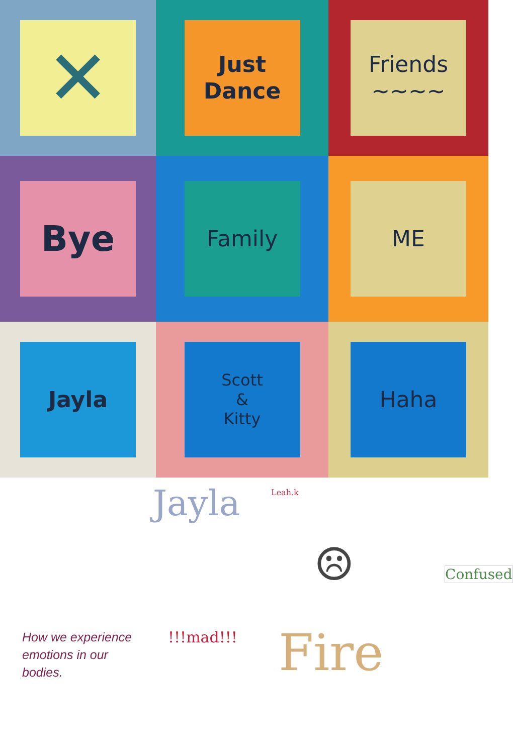✕
Just
Dance
Friends
~~~~
Bye
Family
ME
Jayla
Scott
&
Kitty
Haha
How we experience emotions in our bodies.
Jayla Leah.k
☹ Confused
!!!mad!!! Fire